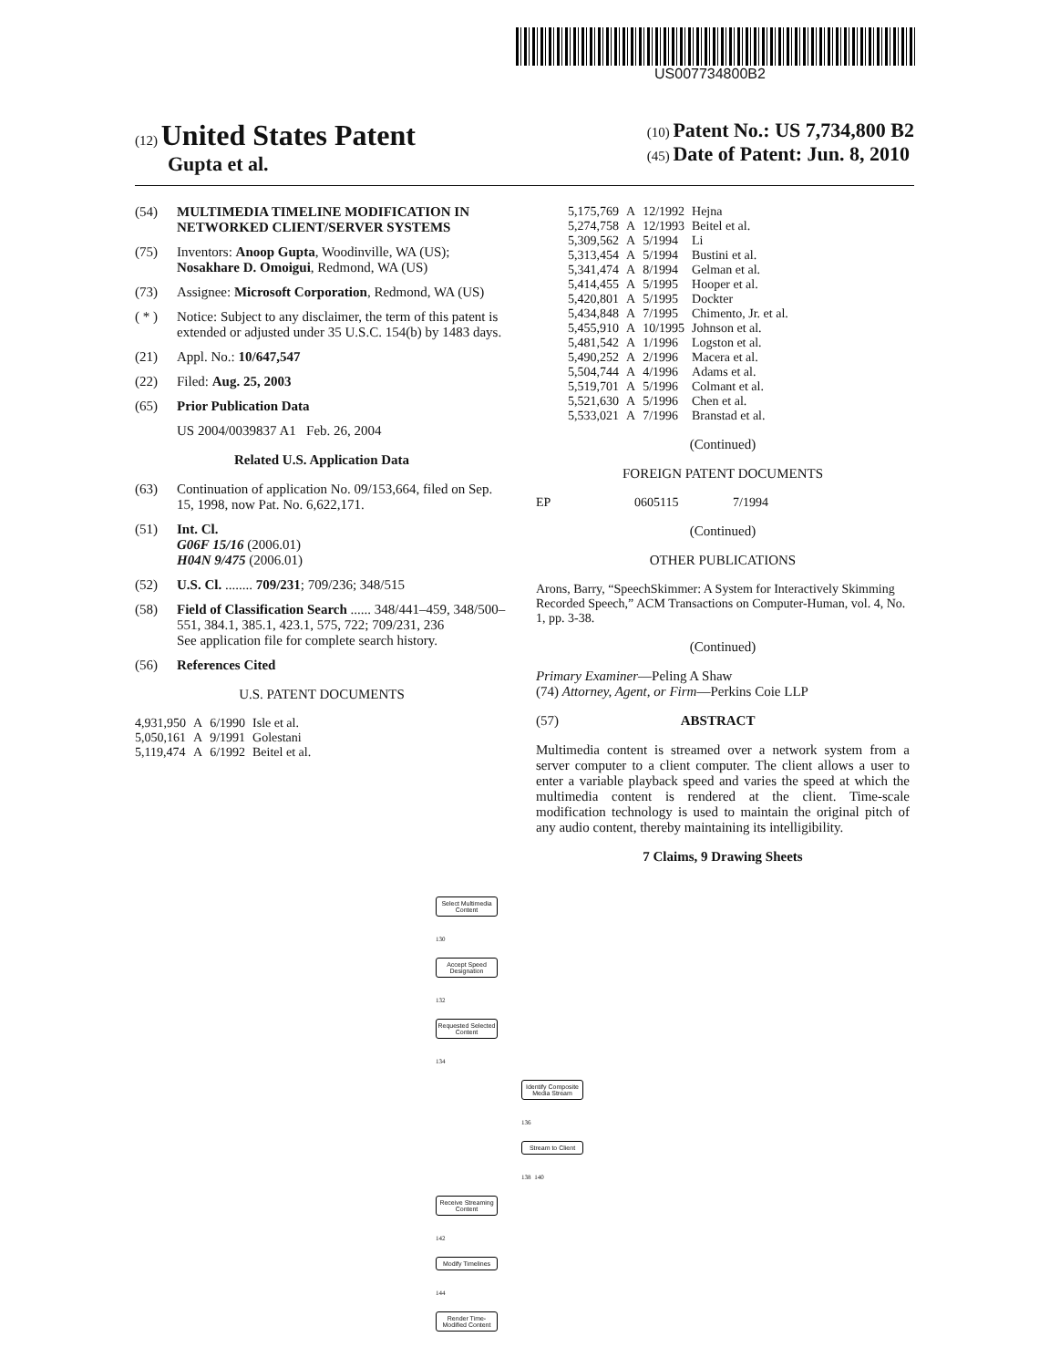US007734800B2
(12) United States Patent
Gupta et al.
(10) Patent No.: US 7,734,800 B2
(45) Date of Patent: Jun. 8, 2010
(54) MULTIMEDIA TIMELINE MODIFICATION IN NETWORKED CLIENT/SERVER SYSTEMS
(75) Inventors: Anoop Gupta, Woodinville, WA (US); Nosakhare D. Omoigui, Redmond, WA (US)
(73) Assignee: Microsoft Corporation, Redmond, WA (US)
( * ) Notice: Subject to any disclaimer, the term of this patent is extended or adjusted under 35 U.S.C. 154(b) by 1483 days.
(21) Appl. No.: 10/647,547
(22) Filed: Aug. 25, 2003
(65) Prior Publication Data
US 2004/0039837 A1 Feb. 26, 2004
Related U.S. Application Data
(63) Continuation of application No. 09/153,664, filed on Sep. 15, 1998, now Pat. No. 6,622,171.
(51) Int. Cl.
G06F 15/16 (2006.01)
H04N 9/475 (2006.01)
(52) U.S. Cl. ........ 709/231; 709/236; 348/515
(58) Field of Classification Search ...... 348/441–459, 348/500–551, 384.1, 385.1, 423.1, 575, 722; 709/231, 236
See application file for complete search history.
(56) References Cited
U.S. PATENT DOCUMENTS
| 4,931,950 | A | 6/1990 | Isle et al. |
| 5,050,161 | A | 9/1991 | Golestani |
| 5,119,474 | A | 6/1992 | Beitel et al. |
| 5,175,769 | A | 12/1992 | Hejna |
| 5,274,758 | A | 12/1993 | Beitel et al. |
| 5,309,562 | A | 5/1994 | Li |
| 5,313,454 | A | 5/1994 | Bustini et al. |
| 5,341,474 | A | 8/1994 | Gelman et al. |
| 5,414,455 | A | 5/1995 | Hooper et al. |
| 5,420,801 | A | 5/1995 | Dockter |
| 5,434,848 | A | 7/1995 | Chimento, Jr. et al. |
| 5,455,910 | A | 10/1995 | Johnson et al. |
| 5,481,542 | A | 1/1996 | Logston et al. |
| 5,490,252 | A | 2/1996 | Macera et al. |
| 5,504,744 | A | 4/1996 | Adams et al. |
| 5,519,701 | A | 5/1996 | Colmant et al. |
| 5,521,630 | A | 5/1996 | Chen et al. |
| 5,533,021 | A | 7/1996 | Branstad et al. |
(Continued)
FOREIGN PATENT DOCUMENTS
| EP | 0605115 | 7/1994 |
(Continued)
OTHER PUBLICATIONS
Arons, Barry, “SpeechSkimmer: A System for Interactively Skimming Recorded Speech,” ACM Transactions on Computer-Human, vol. 4, No. 1, pp. 3-38.
(Continued)
Primary Examiner—Peling A Shaw
(74) Attorney, Agent, or Firm—Perkins Coie LLP
(57) ABSTRACT
Multimedia content is streamed over a network system from a server computer to a client computer. The client allows a user to enter a variable playback speed and varies the speed at which the multimedia content is rendered at the client. Time-scale modification technology is used to maintain the original pitch of any audio content, thereby maintaining its intelligibility.
7 Claims, 9 Drawing Sheets
Select Multimedia Content
130
Accept Speed Designation
132
Requested Selected Content
134
Identify Composite Media Stream
136
Stream to Client
138 140
Receive Streaming Content
142
Modify Timelines
144
Render Time-Modified Content